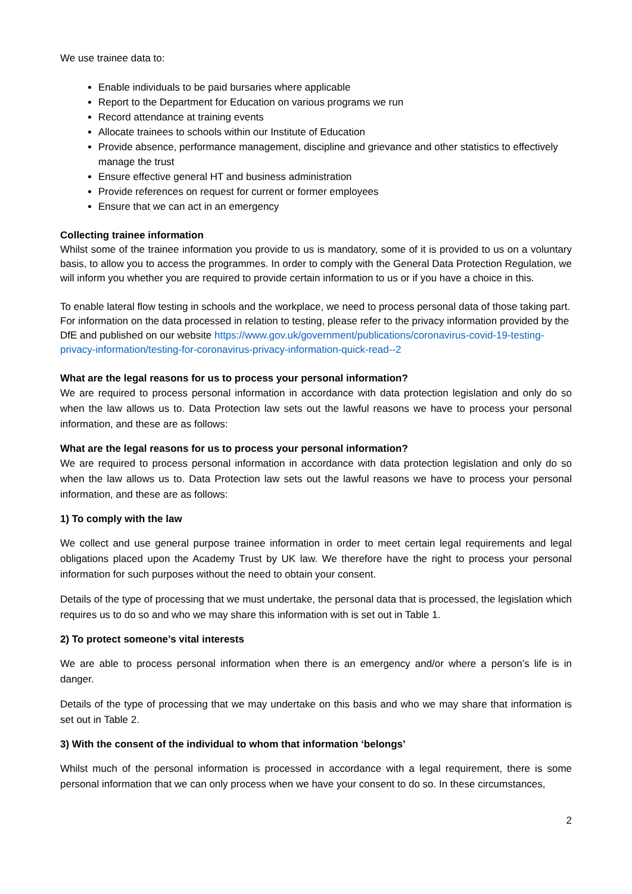We use trainee data to:
Enable individuals to be paid bursaries where applicable
Report to the Department for Education on various programs we run
Record attendance at training events
Allocate trainees to schools within our Institute of Education
Provide absence, performance management, discipline and grievance and other statistics to effectively manage the trust
Ensure effective general HT and business administration
Provide references on request for current or former employees
Ensure that we can act in an emergency
Collecting trainee information
Whilst some of the trainee information you provide to us is mandatory, some of it is provided to us on a voluntary basis, to allow you to access the programmes. In order to comply with the General Data Protection Regulation, we will inform you whether you are required to provide certain information to us or if you have a choice in this.
To enable lateral flow testing in schools and the workplace, we need to process personal data of those taking part. For information on the data processed in relation to testing, please refer to the privacy information provided by the DfE and published on our website https://www.gov.uk/government/publications/coronavirus-covid-19-testing-privacy-information/testing-for-coronavirus-privacy-information-quick-read--2
What are the legal reasons for us to process your personal information?
We are required to process personal information in accordance with data protection legislation and only do so when the law allows us to. Data Protection law sets out the lawful reasons we have to process your personal information, and these are as follows:
What are the legal reasons for us to process your personal information?
We are required to process personal information in accordance with data protection legislation and only do so when the law allows us to. Data Protection law sets out the lawful reasons we have to process your personal information, and these are as follows:
1) To comply with the law
We collect and use general purpose trainee information in order to meet certain legal requirements and legal obligations placed upon the Academy Trust by UK law. We therefore have the right to process your personal information for such purposes without the need to obtain your consent.
Details of the type of processing that we must undertake, the personal data that is processed, the legislation which requires us to do so and who we may share this information with is set out in Table 1.
2) To protect someone’s vital interests
We are able to process personal information when there is an emergency and/or where a person’s life is in danger.
Details of the type of processing that we may undertake on this basis and who we may share that information is set out in Table 2.
3) With the consent of the individual to whom that information ‘belongs’
Whilst much of the personal information is processed in accordance with a legal requirement, there is some personal information that we can only process when we have your consent to do so. In these circumstances,
2